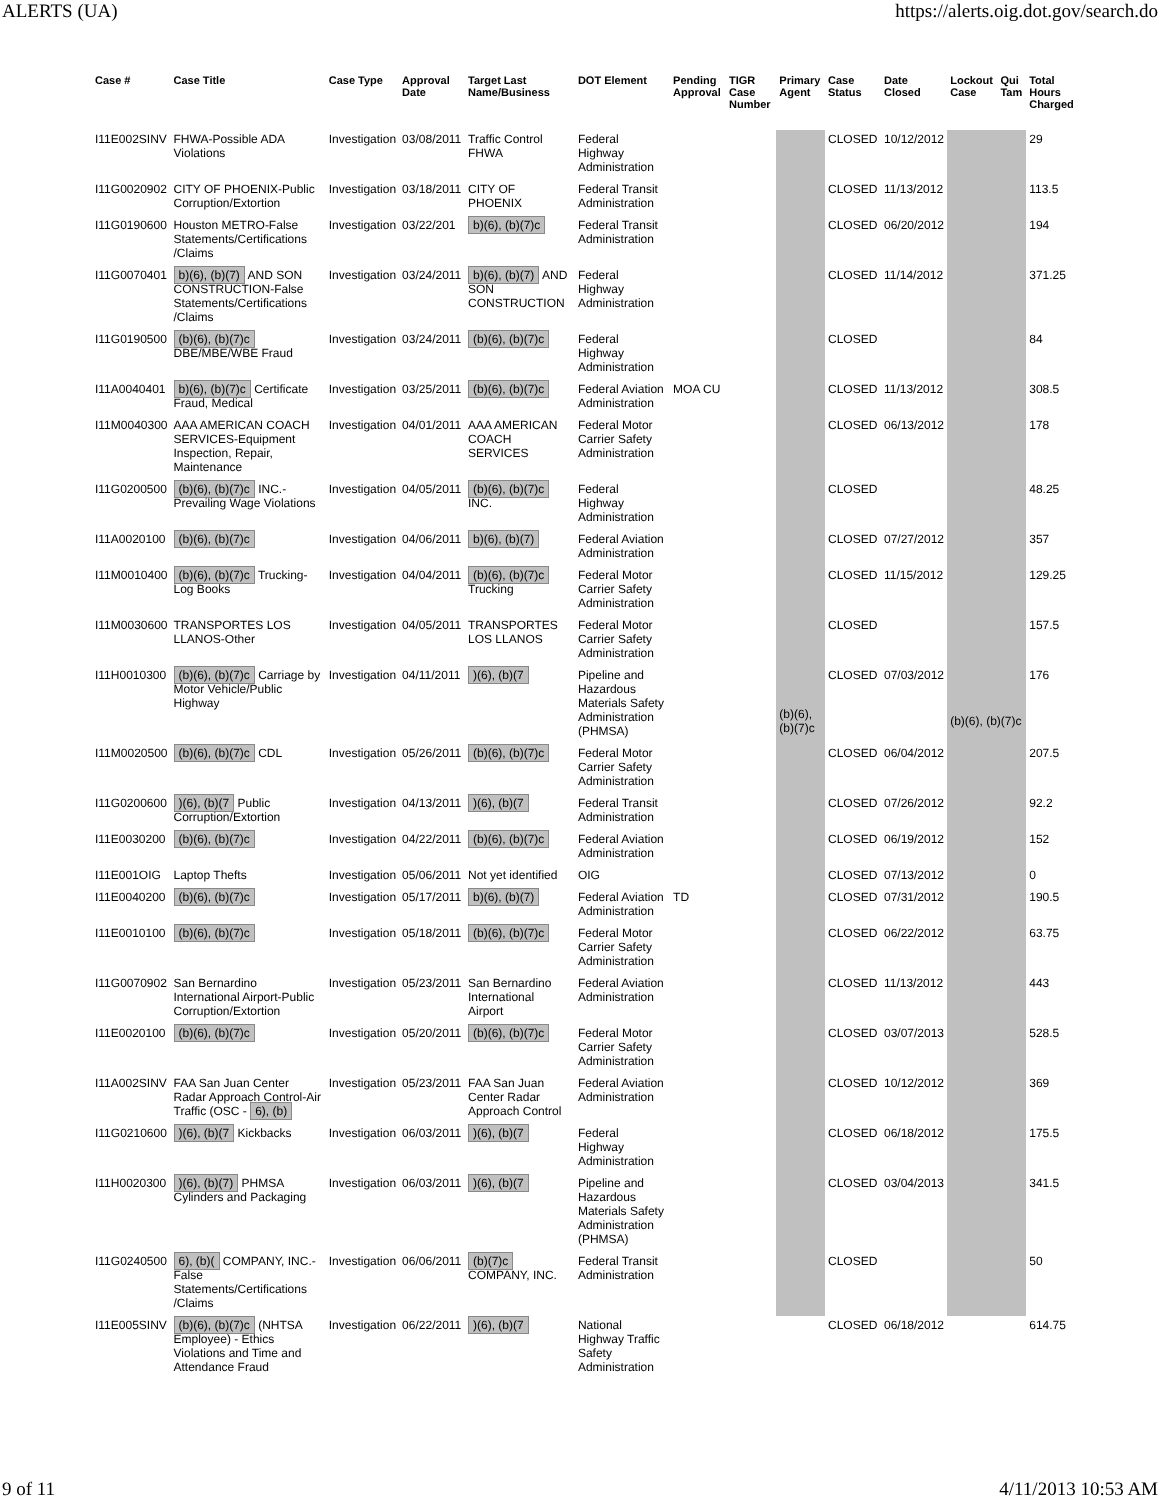ALERTS (UA) https://alerts.oig.dot.gov/search.do
| Case # | Case Title | Case Type | Approval Date | Target Last Name/Business | DOT Element | Pending Approval | TIGR Case Number | Primary Agent | Case Status | Date Closed | Lockout Case | Qui Tam | Total Hours Charged |
| --- | --- | --- | --- | --- | --- | --- | --- | --- | --- | --- | --- | --- | --- |
| I11E002SINV | FHWA-Possible ADA Violations | Investigation | 03/08/2011 | Traffic Control FHWA | Federal Highway Administration | | | (b)(6), (b)(7)c | CLOSED | 10/12/2012 | (b)(6), (b)(7)c | | 29 |
| I11G0020902 | CITY OF PHOENIX-Public Corruption/Extortion | Investigation | 03/18/2011 | CITY OF PHOENIX | Federal Transit Administration | | | | CLOSED | 11/13/2012 | | | 113.5 |
| I11G0190600 | Houston METRO-False Statements/Certifications /Claims | Investigation | 03/22/201 | b)(6), (b)(7)c | Federal Transit Administration | | | | CLOSED | 06/20/2012 | | | 194 |
| I11G0070401 | b)(6), (b)(7) AND SON CONSTRUCTION-False Statements/Certifications /Claims | Investigation | 03/24/2011 | b)(6), (b)(7) AND SON CONSTRUCTION | Federal Highway Administration | | | | CLOSED | 11/14/2012 | | | 371.25 |
| I11G0190500 | (b)(6), (b)(7)c DBE/MBE/WBE Fraud | Investigation | 03/24/2011 | (b)(6), (b)(7)c | Federal Highway Administration | | | | CLOSED | | | | 84 |
| I11A0040401 | b)(6), (b)(7)c Certificate Fraud, Medical | Investigation | 03/25/2011 | (b)(6), (b)(7)c | Federal Aviation Administration | MOA CU | | | CLOSED | 11/13/2012 | | | 308.5 |
| I11M0040300 | AAA AMERICAN COACH SERVICES-Equipment Inspection, Repair, Maintenance | Investigation | 04/01/2011 | AAA AMERICAN COACH SERVICES | Federal Motor Carrier Safety Administration | | | | CLOSED | 06/13/2012 | | | 178 |
| I11G0200500 | (b)(6), (b)(7)c INC.-Prevailing Wage Violations | Investigation | 04/05/2011 | (b)(6), (b)(7)c INC. | Federal Highway Administration | | | | CLOSED | | | | 48.25 |
| I11A0020100 | (b)(6), (b)(7)c | Investigation | 04/06/2011 | b)(6), (b)(7) | Federal Aviation Administration | | | | CLOSED | 07/27/2012 | | | 357 |
| I11M0010400 | (b)(6), (b)(7)c Trucking-Log Books | Investigation | 04/04/2011 | (b)(6), (b)(7)c Trucking | Federal Motor Carrier Safety Administration | | | | CLOSED | 11/15/2012 | | | 129.25 |
| I11M0030600 | TRANSPORTES LOS LLANOS-Other | Investigation | 04/05/2011 | TRANSPORTES LOS LLANOS | Federal Motor Carrier Safety Administration | | | | CLOSED | | | | 157.5 |
| I11H0010300 | (b)(6), (b)(7)c Carriage by Motor Vehicle/Public Highway | Investigation | 04/11/2011 | )(6), (b)(7 | Pipeline and Hazardous Materials Safety Administration (PHMSA) | | | | CLOSED | 07/03/2012 | | | 176 |
| I11M0020500 | (b)(6), (b)(7)c CDL | Investigation | 05/26/2011 | (b)(6), (b)(7)c | Federal Motor Carrier Safety Administration | | | | CLOSED | 06/04/2012 | | | 207.5 |
| I11G0200600 | )(6), (b)(7 Public Corruption/Extortion | Investigation | 04/13/2011 | )(6), (b)(7 | Federal Transit Administration | | | | CLOSED | 07/26/2012 | | | 92.2 |
| I11E0030200 | (b)(6), (b)(7)c | Investigation | 04/22/2011 | (b)(6), (b)(7)c | Federal Aviation Administration | | | | CLOSED | 06/19/2012 | | | 152 |
| I11E001OIG | Laptop Thefts | Investigation | 05/06/2011 | Not yet identified | OIG | | | | CLOSED | 07/13/2012 | | | 0 |
| I11E0040200 | (b)(6), (b)(7)c | Investigation | 05/17/2011 | b)(6), (b)(7) | Federal Aviation Administration | TD | | | CLOSED | 07/31/2012 | | | 190.5 |
| I11E0010100 | (b)(6), (b)(7)c | Investigation | 05/18/2011 | (b)(6), (b)(7)c | Federal Motor Carrier Safety Administration | | | | CLOSED | 06/22/2012 | | | 63.75 |
| I11G0070902 | San Bernardino International Airport-Public Corruption/Extortion | Investigation | 05/23/2011 | San Bernardino International Airport | Federal Aviation Administration | | | | CLOSED | 11/13/2012 | | | 443 |
| I11E0020100 | (b)(6), (b)(7)c | Investigation | 05/20/2011 | (b)(6), (b)(7)c | Federal Motor Carrier Safety Administration | | | | CLOSED | 03/07/2013 | | | 528.5 |
| I11A002SINV | FAA San Juan Center Radar Approach Control-Air Traffic (OSC - 6), (b) | Investigation | 05/23/2011 | FAA San Juan Center Radar Approach Control | Federal Aviation Administration | | | | CLOSED | 10/12/2012 | | | 369 |
| I11G0210600 | )(6), (b)(7 Kickbacks | Investigation | 06/03/2011 | )(6), (b)(7 | Federal Highway Administration | | | | CLOSED | 06/18/2012 | | | 175.5 |
| I11H0020300 | )(6), (b)(7) PHMSA Cylinders and Packaging | Investigation | 06/03/2011 | )(6), (b)(7 | Pipeline and Hazardous Materials Safety Administration (PHMSA) | | | | CLOSED | 03/04/2013 | | | 341.5 |
| I11G0240500 | 6), (b)( COMPANY, INC.-False Statements/Certifications /Claims | Investigation | 06/06/2011 | (b)(7)c COMPANY, INC. | Federal Transit Administration | | | | CLOSED | | | | 50 |
| I11E005SINV | (b)(6), (b)(7)c (NHTSA Employee) - Ethics Violations and Time and Attendance Fraud | Investigation | 06/22/2011 | )(6), (b)(7 | National Highway Traffic Safety Administration | | | | CLOSED | 06/18/2012 | | | 614.75 |
9 of 11 4/11/2013 10:53 AM